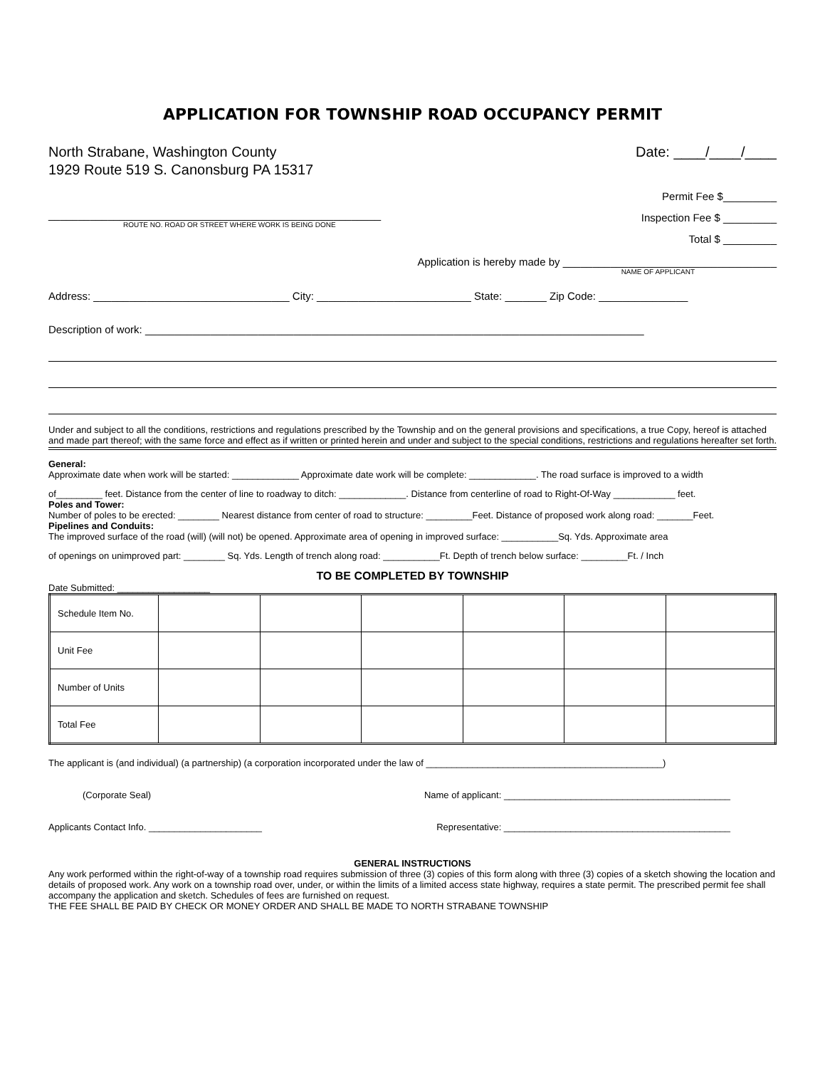APPLICATION FOR TOWNSHIP ROAD OCCUPANCY PERMIT
North Strabane, Washington County
1929 Route 519 S. Canonsburg PA 15317
Date: ____/____/____
________________________________________________________
ROUTE NO. ROAD OR STREET WHERE WORK IS BEING DONE
Permit Fee $_________
Inspection Fee $ _________
Total $ _________
Application is hereby made by ____________________________________
NAME OF APPLICANT
Address: _________________________________ City: __________________________ State: _______ Zip Code: _______________
Description of work: ____________________________________________________________________________________
Under and subject to all the conditions, restrictions and regulations prescribed by the Township and on the general provisions and specifications, a true Copy, hereof is attached and made part thereof; with the same force and effect as if written or printed herein and under and subject to the special conditions, restrictions and regulations hereafter set forth.
General:
Approximate date when work will be started: _____________ Approximate date work will be complete: _____________. The road surface is improved to a width
of_________ feet. Distance from the center of line to roadway to ditch: _____________. Distance from centerline of road to Right-Of-Way ____________ feet.
Poles and Tower:
Number of poles to be erected: ________ Nearest distance from center of road to structure: _________Feet. Distance of proposed work along road: _______Feet.
Pipelines and Conduits:
The improved surface of the road (will) (will not) be opened. Approximate area of opening in improved surface: ___________Sq. Yds. Approximate area
of openings on unimproved part: ________ Sq. Yds. Length of trench along road: ___________Ft. Depth of trench below surface: _________Ft. / Inch
TO BE COMPLETED BY TOWNSHIP
Date Submitted: __________________
| Schedule Item No. | | | | | | |
| Unit Fee | | | | | | |
| Number of Units | | | | | | |
| Total Fee | | | | | | |
The applicant is (and individual) (a partnership) (a corporation incorporated under the law of ______________________________________________)
(Corporate Seal) Name of applicant: ____________________________________________
Applicants Contact Info. ______________________ Representative: ____________________________________________
GENERAL INSTRUCTIONS
Any work performed within the right-of-way of a township road requires submission of three (3) copies of this form along with three (3) copies of a sketch showing the location and details of proposed work. Any work on a township road over, under, or within the limits of a limited access state highway, requires a state permit. The prescribed permit fee shall accompany the application and sketch. Schedules of fees are furnished on request.
THE FEE SHALL BE PAID BY CHECK OR MONEY ORDER AND SHALL BE MADE TO NORTH STRABANE TOWNSHIP